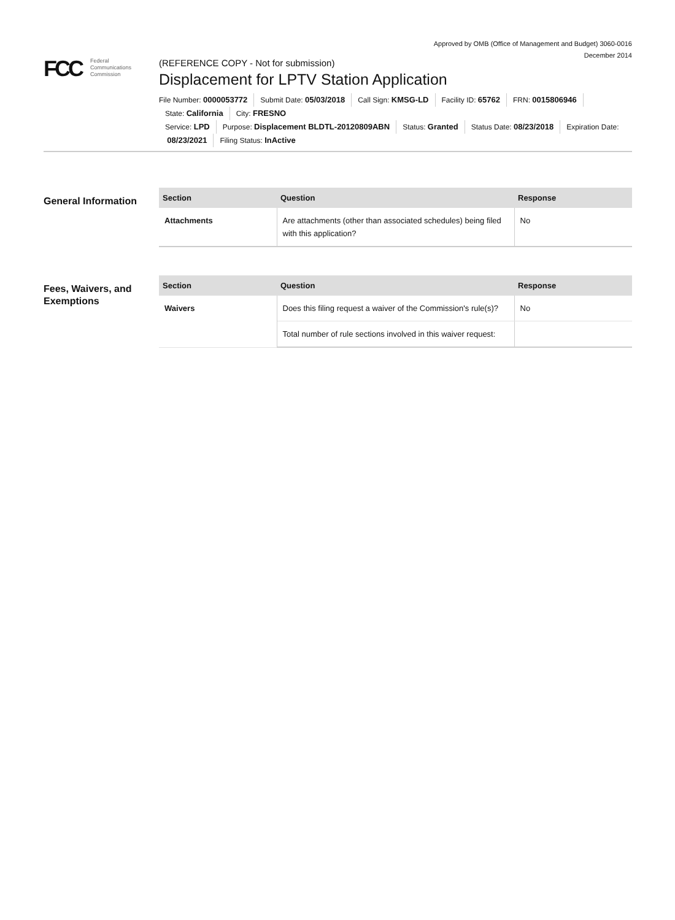Approved by OMB (Office of Management and Budget) 3060-0016
December 2014
FCC
Federal
Communications
Commission
(REFERENCE COPY - Not for submission)
Displacement for LPTV Station Application
File Number: 0000053772 Submit Date: 05/03/2018 Call Sign: KMSG-LD Facility ID: 65762 FRN: 0015806946
State: California City: FRESNO
Service: LPD Purpose: Displacement BLDTL-20120809ABN Status: Granted Status Date: 08/23/2018 Expiration Date:
08/23/2021 Filing Status: InActive
General Information
| Section | Question | Response |
| --- | --- | --- |
| Attachments | Are attachments (other than associated schedules) being filed with this application? | No |
Fees, Waivers, and Exemptions
| Section | Question | Response |
| --- | --- | --- |
| Waivers | Does this filing request a waiver of the Commission's rule(s)? | No |
| | Total number of rule sections involved in this waiver request: | |